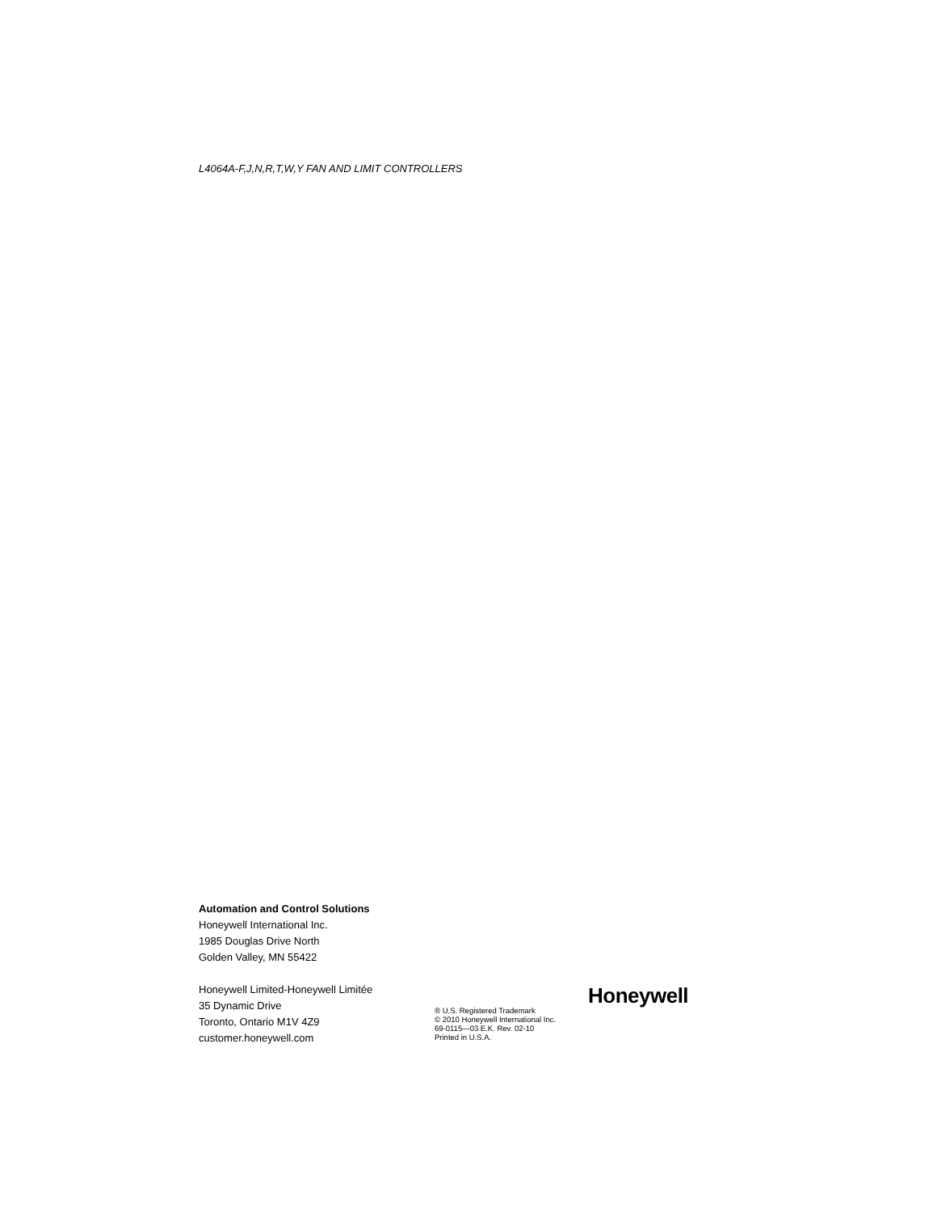L4064A-F,J,N,R,T,W,Y FAN AND LIMIT CONTROLLERS
Automation and Control Solutions
Honeywell International Inc.
1985 Douglas Drive North
Golden Valley, MN 55422
Honeywell Limited-Honeywell Limitée
35 Dynamic Drive
Toronto, Ontario M1V 4Z9
customer.honeywell.com
® U.S. Registered Trademark
© 2010 Honeywell International Inc.
69-0115—03 E.K. Rev. 02-10
Printed in U.S.A.
Honeywell